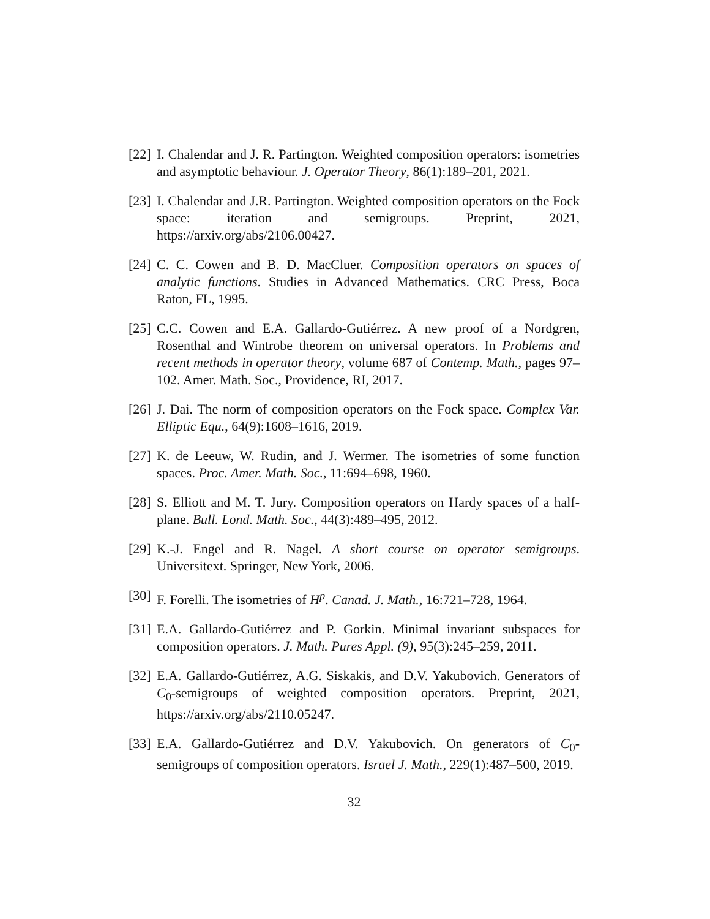[22]
I. Chalendar and J. R. Partington. Weighted composition operators: isometries and asymptotic behaviour. J. Operator Theory, 86(1):189–201, 2021.
[23]
I. Chalendar and J.R. Partington. Weighted composition operators on the Fock space: iteration and semigroups. Preprint, 2021, https://arxiv.org/abs/2106.00427.
[24]
C. C. Cowen and B. D. MacCluer. Composition operators on spaces of analytic functions. Studies in Advanced Mathematics. CRC Press, Boca Raton, FL, 1995.
[25]
C.C. Cowen and E.A. Gallardo-Gutiérrez. A new proof of a Nordgren, Rosenthal and Wintrobe theorem on universal operators. In Problems and recent methods in operator theory, volume 687 of Contemp. Math., pages 97–102. Amer. Math. Soc., Providence, RI, 2017.
[26]
J. Dai. The norm of composition operators on the Fock space. Complex Var. Elliptic Equ., 64(9):1608–1616, 2019.
[27]
K. de Leeuw, W. Rudin, and J. Wermer. The isometries of some function spaces. Proc. Amer. Math. Soc., 11:694–698, 1960.
[28]
S. Elliott and M. T. Jury. Composition operators on Hardy spaces of a half-plane. Bull. Lond. Math. Soc., 44(3):489–495, 2012.
[29]
K.-J. Engel and R. Nagel. A short course on operator semigroups. Universitext. Springer, New York, 2006.
[30]
F. Forelli. The isometries of H<sup>p</sup>. Canad. J. Math., 16:721–728, 1964.
[31]
E.A. Gallardo-Gutiérrez and P. Gorkin. Minimal invariant subspaces for composition operators. J. Math. Pures Appl. (9), 95(3):245–259, 2011.
[32]
E.A. Gallardo-Gutiérrez, A.G. Siskakis, and D.V. Yakubovich. Generators of C<sub>0</sub>-semigroups of weighted composition operators. Preprint, 2021, https://arxiv.org/abs/2110.05247.
[33]
E.A. Gallardo-Gutiérrez and D.V. Yakubovich. On generators of C<sub>0</sub>-semigroups of composition operators. Israel J. Math., 229(1):487–500, 2019.
32